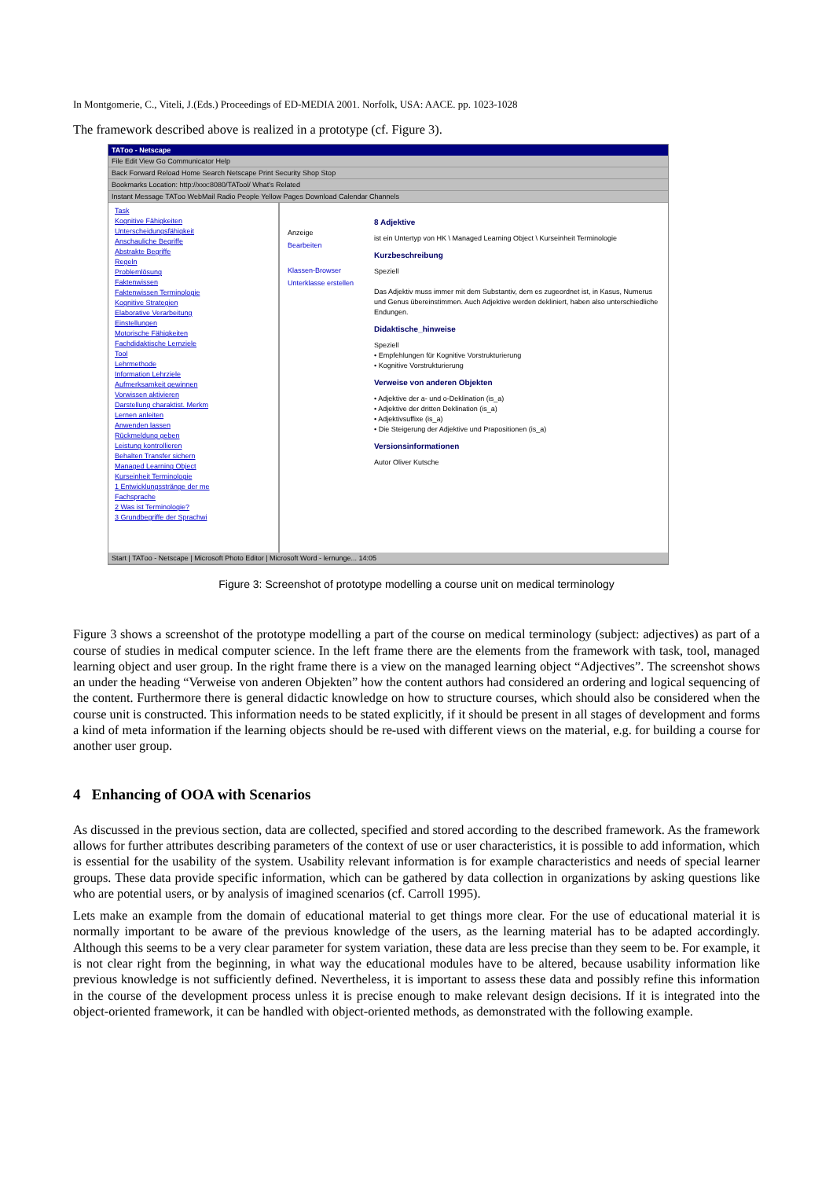In Montgomerie, C., Viteli, J.(Eds.) Proceedings of ED-MEDIA 2001. Norfolk, USA: AACE. pp. 1023-1028
The framework described above is realized in a prototype (cf. Figure 3).
TATоо - Netscape
File Edit View Go Communicator Help
Back Forward Reload Home Search Netscape Print Security Shop Stop
Bookmarks Location: http://xxx:8080/TATool/ What's Related
Instant Message TATоо WebMail Radio People Yellow Pages Download Calendar Channels
Task
Kognitive Fähigkeiten
Unterscheidungsfähigkeit
Anschauliche Begriffe
Abstrakte Begriffe
Regeln
Problemlösung
Faktenwissen
Faktenwissen Terminologie
Kognitive Strategien
Elaborative Verarbeitung
Einstellungen
Motorische Fähigkeiten
Fachdidaktische Lernziele
Tool
Lehrmethode
Information Lehrziele
Aufmerksamkeit gewinnen
Vorwissen aktivieren
Darstellung charaktist. Merkm
Lernen anleiten
Anwenden lassen
Rückmeldung geben
Leistung kontrollieren
Behalten Transfer sichern
Managed Learning Object
Kurseinheit Terminologie
1 Entwicklungsstränge der me
Fachsprache
2 Was ist Terminologie?
3 Grundbegriffe der Sprachwi
Anzeige
Bearbeiten
Klassen-Browser
Unterklasse erstellen
8 Adjektive
ist ein Untertyp von HK \ Managed Learning Object \ Kurseinheit Terminologie
Kurzbeschreibung
Speziell
Das Adjektiv muss immer mit dem Substantiv, dem es zugeordnet ist, in Kasus, Numerus und Genus übereinstimmen. Auch Adjektive werden dekliniert, haben also unterschiedliche Endungen.
Didaktische_hinweise
Speziell
• Empfehlungen für Kognitive Vorstrukturierung
• Kognitive Vorstrukturierung
Verweise von anderen Objekten
• Adjektive der a- und o-Deklination (is_a)
• Adjektive der dritten Deklination (is_a)
• Adjektivsuffixe (is_a)
• Die Steigerung der Adjektive und Prapositionen (is_a)
Versionsinformationen
Autor Oliver Kutsche
Start | TATоо - Netscape | Microsoft Photo Editor | Microsoft Word - lernunge... 14:05
Figure 3: Screenshot of prototype modelling a course unit on medical terminology
Figure 3 shows a screenshot of the prototype modelling a part of the course on medical terminology (subject: adjectives) as part of a course of studies in medical computer science. In the left frame there are the elements from the framework with task, tool, managed learning object and user group. In the right frame there is a view on the managed learning object “Adjectives”. The screenshot shows an under the heading “Verweise von anderen Objekten” how the content authors had considered an ordering and logical sequencing of the content. Furthermore there is general didactic knowledge on how to structure courses, which should also be considered when the course unit is constructed. This information needs to be stated explicitly, if it should be present in all stages of development and forms a kind of meta information if the learning objects should be re-used with different views on the material, e.g. for building a course for another user group.
4 Enhancing of OOA with Scenarios
As discussed in the previous section, data are collected, specified and stored according to the described framework. As the framework allows for further attributes describing parameters of the context of use or user characteristics, it is possible to add information, which is essential for the usability of the system. Usability relevant information is for example characteristics and needs of special learner groups. These data provide specific information, which can be gathered by data collection in organizations by asking questions like who are potential users, or by analysis of imagined scenarios (cf. Carroll 1995).
Lets make an example from the domain of educational material to get things more clear. For the use of educational material it is normally important to be aware of the previous knowledge of the users, as the learning material has to be adapted accordingly. Although this seems to be a very clear parameter for system variation, these data are less precise than they seem to be. For example, it is not clear right from the beginning, in what way the educational modules have to be altered, because usability information like previous knowledge is not sufficiently defined. Nevertheless, it is important to assess these data and possibly refine this information in the course of the development process unless it is precise enough to make relevant design decisions. If it is integrated into the object-oriented framework, it can be handled with object-oriented methods, as demonstrated with the following example.